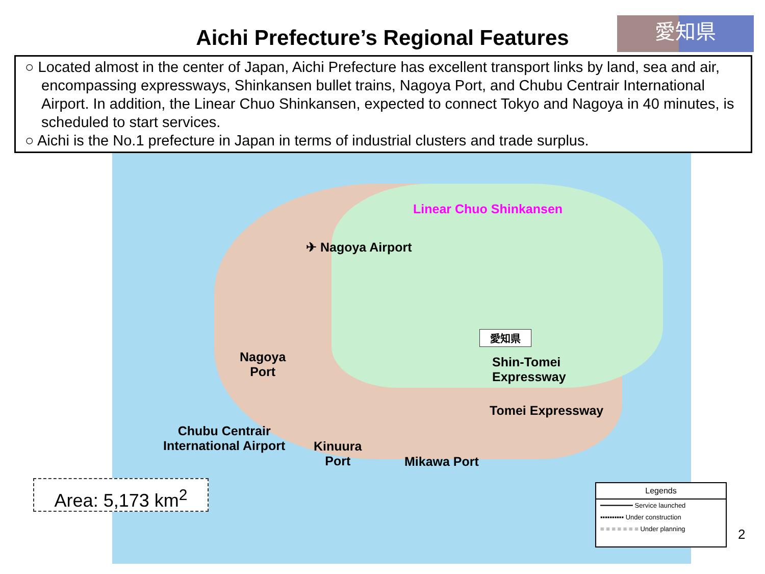Aichi Prefecture’s Regional Features
愛知県
○ Located almost in the center of Japan, Aichi Prefecture has excellent transport links by land, sea and air, encompassing expressways, Shinkansen bullet trains, Nagoya Port, and Chubu Centrair International Airport. In addition, the Linear Chuo Shinkansen, expected to connect Tokyo and Nagoya in 40 minutes, is scheduled to start services.
○ Aichi is the No.1 prefecture in Japan in terms of industrial clusters and trade surplus.
Linear Chuo Shinkansen
✈ Nagoya Airport
Nagoya
Port
Shin-Tomei
Expressway
Tomei Expressway
Chubu Centrair
International Airport
Kinuura
Port
Mikawa Port
愛知県
Area: 5,173 km<sup>2</sup>
Legends
━━━━━━━━ Service launched
▪▪▪▪▪▪▪▪▪▪ Under construction
= = = = = = = Under planning
2